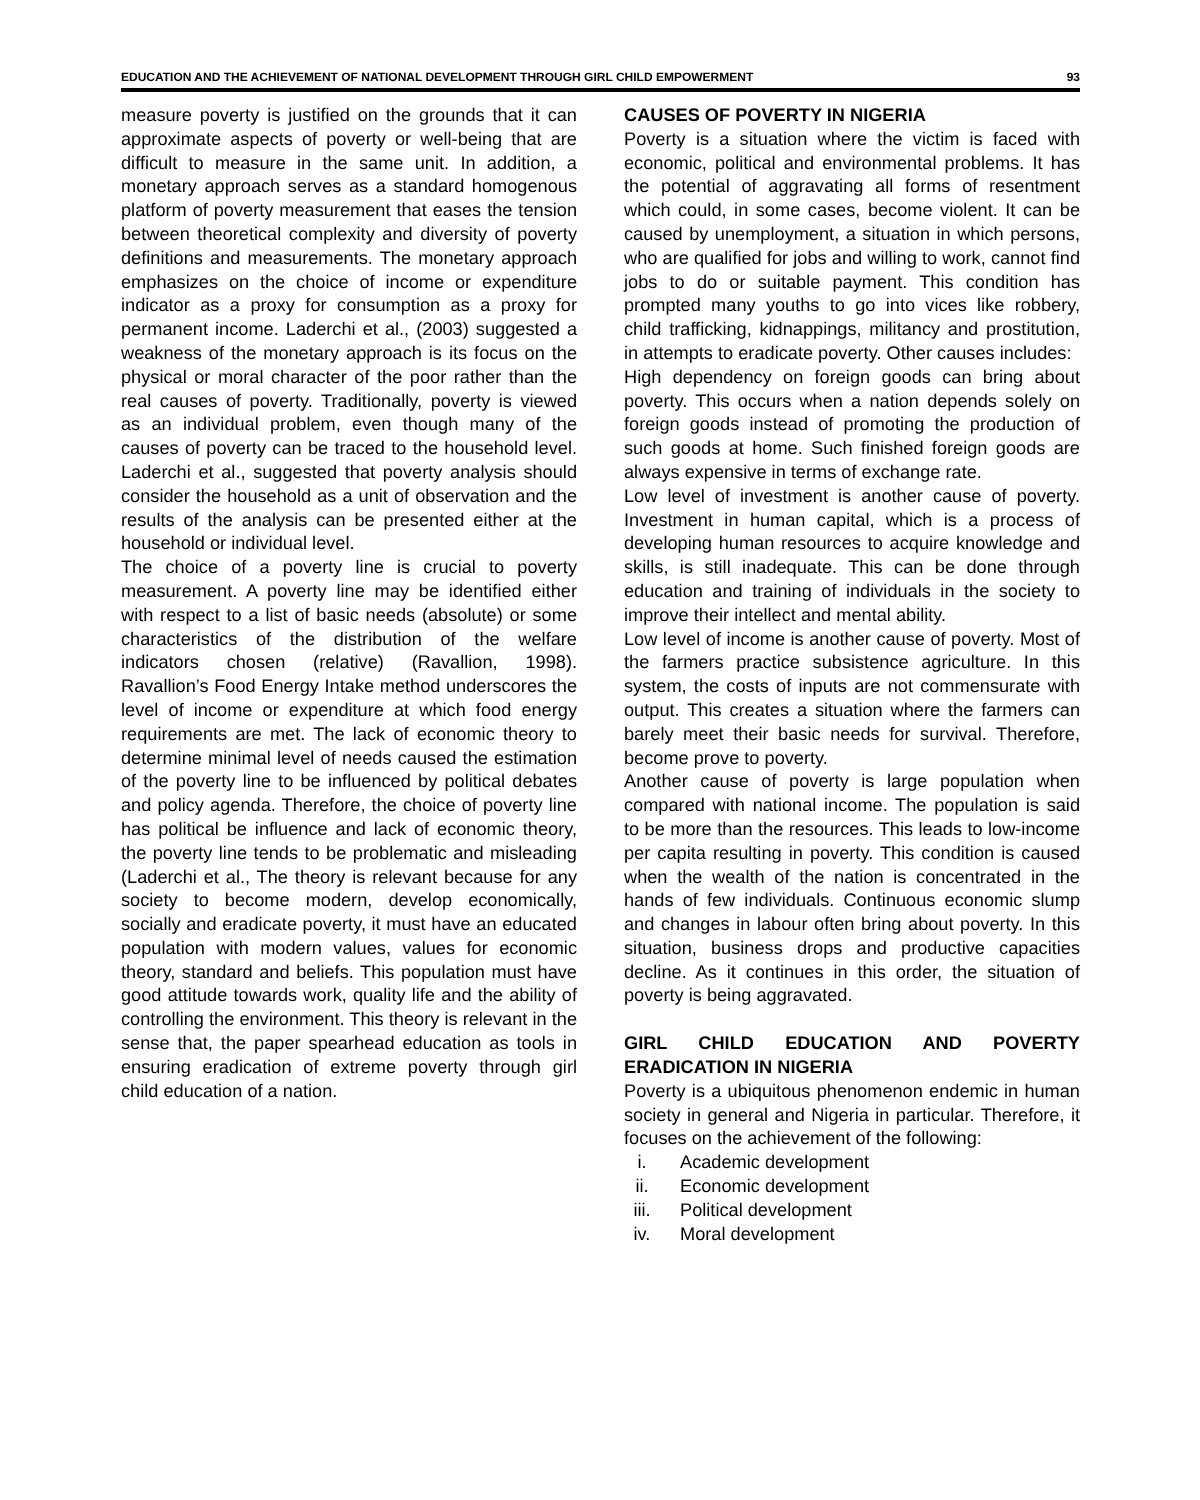EDUCATION AND THE ACHIEVEMENT OF NATIONAL DEVELOPMENT THROUGH GIRL CHILD EMPOWERMENT 93
measure poverty is justified on the grounds that it can approximate aspects of poverty or well-being that are difficult to measure in the same unit. In addition, a monetary approach serves as a standard homogenous platform of poverty measurement that eases the tension between theoretical complexity and diversity of poverty definitions and measurements. The monetary approach emphasizes on the choice of income or expenditure indicator as a proxy for consumption as a proxy for permanent income. Laderchi et al., (2003) suggested a weakness of the monetary approach is its focus on the physical or moral character of the poor rather than the real causes of poverty. Traditionally, poverty is viewed as an individual problem, even though many of the causes of poverty can be traced to the household level. Laderchi et al., suggested that poverty analysis should consider the household as a unit of observation and the results of the analysis can be presented either at the household or individual level.
The choice of a poverty line is crucial to poverty measurement. A poverty line may be identified either with respect to a list of basic needs (absolute) or some characteristics of the distribution of the welfare indicators chosen (relative) (Ravallion, 1998). Ravallion’s Food Energy Intake method underscores the level of income or expenditure at which food energy requirements are met. The lack of economic theory to determine minimal level of needs caused the estimation of the poverty line to be influenced by political debates and policy agenda. Therefore, the choice of poverty line has political be influence and lack of economic theory, the poverty line tends to be problematic and misleading (Laderchi et al., The theory is relevant because for any society to become modern, develop economically, socially and eradicate poverty, it must have an educated population with modern values, values for economic theory, standard and beliefs. This population must have good attitude towards work, quality life and the ability of controlling the environment. This theory is relevant in the sense that, the paper spearhead education as tools in ensuring eradication of extreme poverty through girl child education of a nation.
CAUSES OF POVERTY IN NIGERIA
Poverty is a situation where the victim is faced with economic, political and environmental problems. It has the potential of aggravating all forms of resentment which could, in some cases, become violent. It can be caused by unemployment, a situation in which persons, who are qualified for jobs and willing to work, cannot find jobs to do or suitable payment. This condition has prompted many youths to go into vices like robbery, child trafficking, kidnappings, militancy and prostitution, in attempts to eradicate poverty. Other causes includes:
High dependency on foreign goods can bring about poverty. This occurs when a nation depends solely on foreign goods instead of promoting the production of such goods at home. Such finished foreign goods are always expensive in terms of exchange rate.
Low level of investment is another cause of poverty. Investment in human capital, which is a process of developing human resources to acquire knowledge and skills, is still inadequate. This can be done through education and training of individuals in the society to improve their intellect and mental ability.
Low level of income is another cause of poverty. Most of the farmers practice subsistence agriculture. In this system, the costs of inputs are not commensurate with output. This creates a situation where the farmers can barely meet their basic needs for survival. Therefore, become prove to poverty.
Another cause of poverty is large population when compared with national income. The population is said to be more than the resources. This leads to low-income per capita resulting in poverty. This condition is caused when the wealth of the nation is concentrated in the hands of few individuals. Continuous economic slump and changes in labour often bring about poverty. In this situation, business drops and productive capacities decline. As it continues in this order, the situation of poverty is being aggravated.
GIRL CHILD EDUCATION AND POVERTY ERADICATION IN NIGERIA
Poverty is a ubiquitous phenomenon endemic in human society in general and Nigeria in particular. Therefore, it focuses on the achievement of the following:
i. Academic development
ii. Economic development
iii. Political development
iv. Moral development